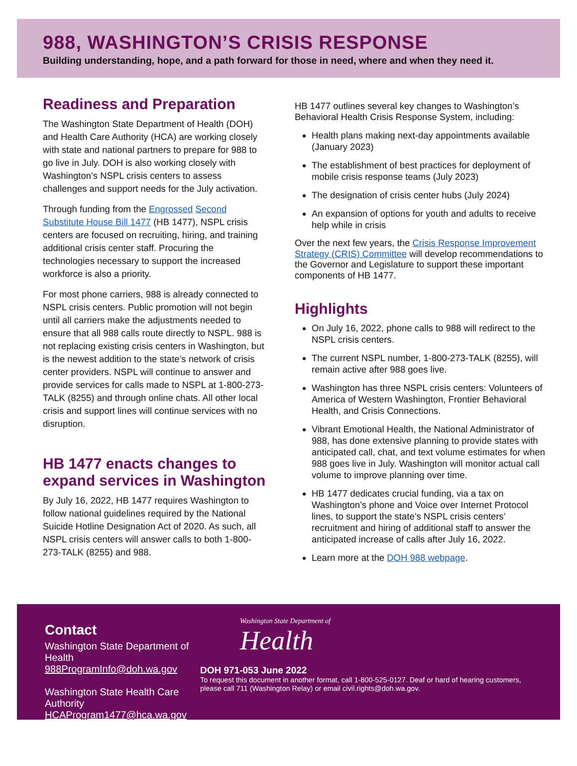988, WASHINGTON’S CRISIS RESPONSE
Building understanding, hope, and a path forward for those in need, where and when they need it.
Readiness and Preparation
The Washington State Department of Health (DOH) and Health Care Authority (HCA) are working closely with state and national partners to prepare for 988 to go live in July. DOH is also working closely with Washington’s NSPL crisis centers to assess challenges and support needs for the July activation.
Through funding from the Engrossed Second Substitute House Bill 1477 (HB 1477), NSPL crisis centers are focused on recruiting, hiring, and training additional crisis center staff. Procuring the technologies necessary to support the increased workforce is also a priority.
For most phone carriers, 988 is already connected to NSPL crisis centers. Public promotion will not begin until all carriers make the adjustments needed to ensure that all 988 calls route directly to NSPL. 988 is not replacing existing crisis centers in Washington, but is the newest addition to the state’s network of crisis center providers. NSPL will continue to answer and provide services for calls made to NSPL at 1-800-273-TALK (8255) and through online chats. All other local crisis and support lines will continue services with no disruption.
HB 1477 enacts changes to expand services in Washington
By July 16, 2022, HB 1477 requires Washington to follow national guidelines required by the National Suicide Hotline Designation Act of 2020. As such, all NSPL crisis centers will answer calls to both 1-800-273-TALK (8255) and 988.
HB 1477 outlines several key changes to Washington’s Behavioral Health Crisis Response System, including:
Health plans making next-day appointments available (January 2023)
The establishment of best practices for deployment of mobile crisis response teams (July 2023)
The designation of crisis center hubs (July 2024)
An expansion of options for youth and adults to receive help while in crisis
Over the next few years, the Crisis Response Improvement Strategy (CRIS) Committee will develop recommendations to the Governor and Legislature to support these important components of HB 1477.
Highlights
On July 16, 2022, phone calls to 988 will redirect to the NSPL crisis centers.
The current NSPL number, 1-800-273-TALK (8255), will remain active after 988 goes live.
Washington has three NSPL crisis centers: Volunteers of America of Western Washington, Frontier Behavioral Health, and Crisis Connections.
Vibrant Emotional Health, the National Administrator of 988, has done extensive planning to provide states with anticipated call, chat, and text volume estimates for when 988 goes live in July. Washington will monitor actual call volume to improve planning over time.
HB 1477 dedicates crucial funding, via a tax on Washington’s phone and Voice over Internet Protocol lines, to support the state’s NSPL crisis centers’ recruitment and hiring of additional staff to answer the anticipated increase of calls after July 16, 2022.
Learn more at the DOH 988 webpage.
Contact
Washington State Department of Health
988ProgramInfo@doh.wa.gov
Washington State Health Care Authority
HCAProgram1477@hca.wa.gov
Washington State Department of
Health
DOH 971-053 June 2022
To request this document in another format, call 1-800-525-0127. Deaf or hard of hearing customers, please call 711 (Washington Relay) or email civil.rights@doh.wa.gov.